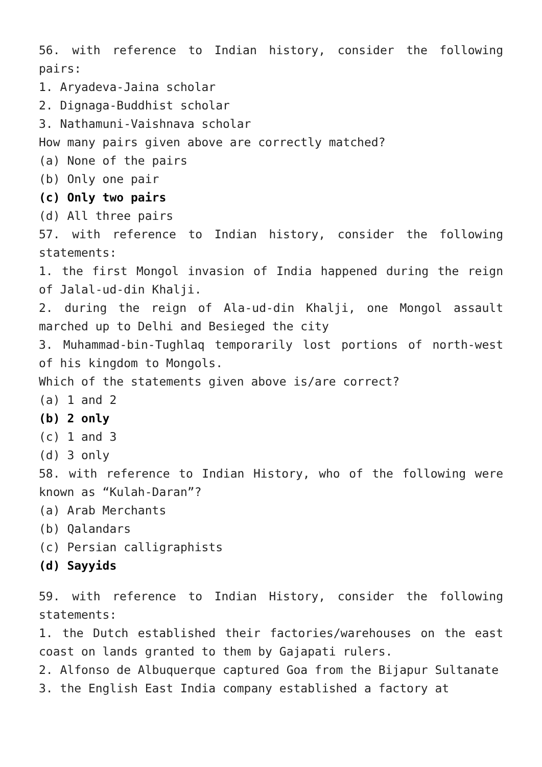56. with reference to Indian history, consider the following pairs:
1. Aryadeva-Jaina scholar
2. Dignaga-Buddhist scholar
3. Nathamuni-Vaishnava scholar
How many pairs given above are correctly matched?
(a) None of the pairs
(b) Only one pair
(c) Only two pairs
(d) All three pairs
57. with reference to Indian history, consider the following statements:
1. the first Mongol invasion of India happened during the reign of Jalal-ud-din Khalji.
2. during the reign of Ala-ud-din Khalji, one Mongol assault marched up to Delhi and Besieged the city
3. Muhammad-bin-Tughlaq temporarily lost portions of north-west of his kingdom to Mongols.
Which of the statements given above is/are correct?
(a) 1 and 2
(b) 2 only
(c) 1 and 3
(d) 3 only
58. with reference to Indian History, who of the following were known as “Kulah-Daran”?
(a) Arab Merchants
(b) Qalandars
(c) Persian calligraphists
(d) Sayyids
59. with reference to Indian History, consider the following statements:
1. the Dutch established their factories/warehouses on the east coast on lands granted to them by Gajapati rulers.
2. Alfonso de Albuquerque captured Goa from the Bijapur Sultanate
3. the English East India company established a factory at